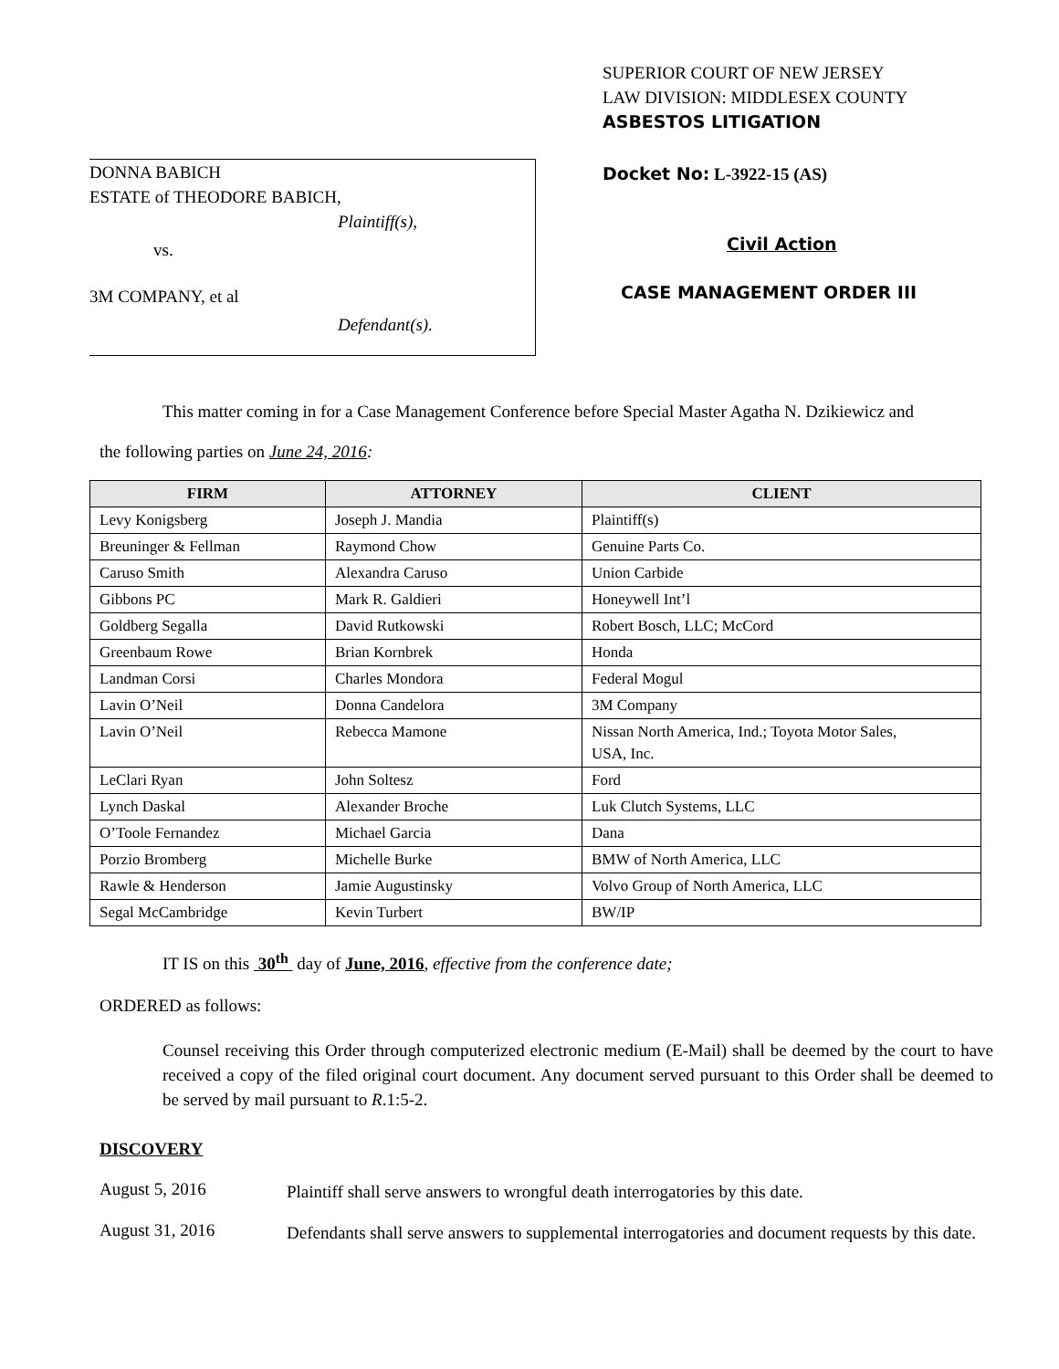DONNA BABICH
ESTATE of THEODORE BABICH,
Plaintiff(s),
vs.
3M COMPANY, et al
Defendant(s).
SUPERIOR COURT OF NEW JERSEY
LAW DIVISION: MIDDLESEX COUNTY
ASBESTOS LITIGATION
Docket No: L-3922-15 (AS)
Civil Action
CASE MANAGEMENT ORDER III
This matter coming in for a Case Management Conference before Special Master Agatha N. Dzikiewicz and
the following parties on June 24, 2016:
| FIRM | ATTORNEY | CLIENT |
| --- | --- | --- |
| Levy Konigsberg | Joseph J. Mandia | Plaintiff(s) |
| Breuninger & Fellman | Raymond Chow | Genuine Parts Co. |
| Caruso Smith | Alexandra Caruso | Union Carbide |
| Gibbons PC | Mark R. Galdieri | Honeywell Int’l |
| Goldberg Segalla | David Rutkowski | Robert Bosch, LLC; McCord |
| Greenbaum Rowe | Brian Kornbrek | Honda |
| Landman Corsi | Charles Mondora | Federal Mogul |
| Lavin O’Neil | Donna Candelora | 3M Company |
| Lavin O’Neil | Rebecca Mamone | Nissan North America, Ind.; Toyota Motor Sales, USA, Inc. |
| LeClari Ryan | John Soltesz | Ford |
| Lynch Daskal | Alexander Broche | Luk Clutch Systems, LLC |
| O’Toole Fernandez | Michael Garcia | Dana |
| Porzio Bromberg | Michelle Burke | BMW of North America, LLC |
| Rawle & Henderson | Jamie Augustinsky | Volvo Group of North America, LLC |
| Segal McCambridge | Kevin Turbert | BW/IP |
IT IS on this 30<sup>th</sup> day of June, 2016, effective from the conference date;
ORDERED as follows:
Counsel receiving this Order through computerized electronic medium (E-Mail) shall be deemed by the court to have received a copy of the filed original court document. Any document served pursuant to this Order shall be deemed to be served by mail pursuant to R.1:5-2.
DISCOVERY
August 5, 2016
Plaintiff shall serve answers to wrongful death interrogatories by this date.
August 31, 2016
Defendants shall serve answers to supplemental interrogatories and document requests by this date.